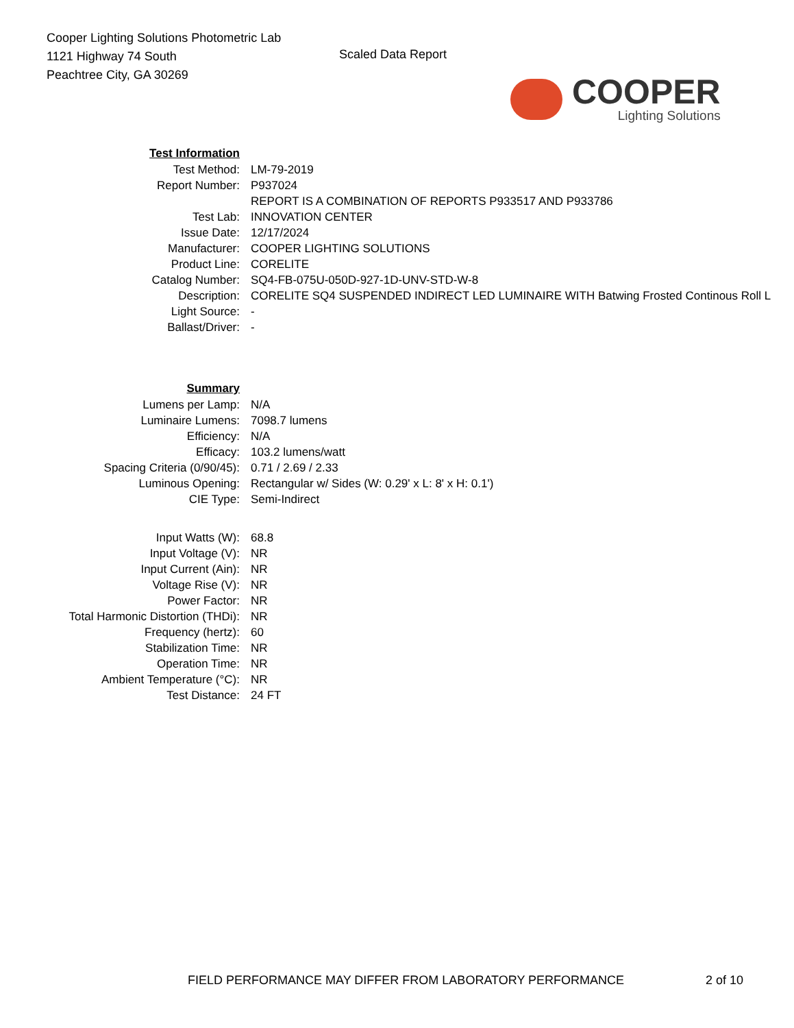Cooper Lighting Solutions Photometric Lab
1121 Highway 74 South
Peachtree City, GA 30269
Scaled Data Report
COOPER
Lighting Solutions
| Test Information | |
| Test Method: | LM-79-2019 |
| Report Number: | P937024 |
| | REPORT IS A COMBINATION OF REPORTS P933517 AND P933786 |
| Test Lab: | INNOVATION CENTER |
| Issue Date: | 12/17/2024 |
| Manufacturer: | COOPER LIGHTING SOLUTIONS |
| Product Line: | CORELITE |
| Catalog Number: | SQ4-FB-075U-050D-927-1D-UNV-STD-W-8 |
| Description: | CORELITE SQ4 SUSPENDED INDIRECT LED LUMINAIRE WITH Batwing Frosted Continous Roll L |
| Light Source: | - |
| Ballast/Driver: | - |
| Summary | |
| Lumens per Lamp: | N/A |
| Luminaire Lumens: | 7098.7 lumens |
| Efficiency: | N/A |
| Efficacy: | 103.2 lumens/watt |
| Spacing Criteria (0/90/45): | 0.71 / 2.69 / 2.33 |
| Luminous Opening: | Rectangular w/ Sides (W: 0.29' x L: 8' x H: 0.1') |
| CIE Type: | Semi-Indirect |
| Input Watts (W): | 68.8 |
| Input Voltage (V): | NR |
| Input Current (Ain): | NR |
| Voltage Rise (V): | NR |
| Power Factor: | NR |
| Total Harmonic Distortion (THDi): | NR |
| Frequency (hertz): | 60 |
| Stabilization Time: | NR |
| Operation Time: | NR |
| Ambient Temperature (°C): | NR |
| Test Distance: | 24 FT |
FIELD PERFORMANCE MAY DIFFER FROM LABORATORY PERFORMANCE
2 of 10